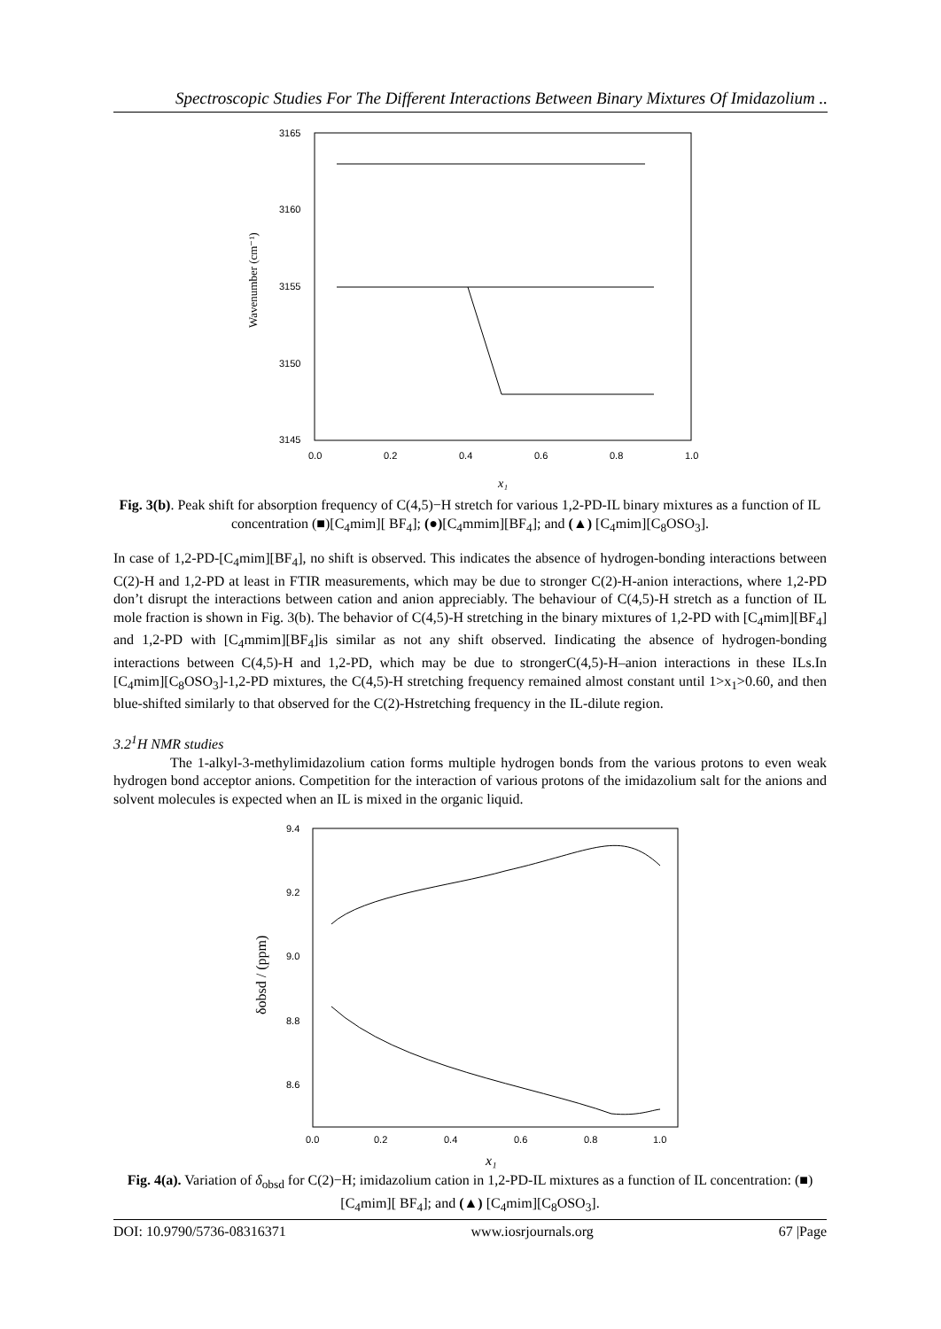Spectroscopic Studies For The Different Interactions Between Binary Mixtures Of Imidazolium ..
3165
3160
3155
3150
3145
0.0
0.2
0.4
0.6
0.8
1.0
Wavenumber (cm⁻¹)
x₁
Fig. 3(b). Peak shift for absorption frequency of C(4,5)−H stretch for various 1,2-PD-IL binary mixtures as a function of IL concentration (■)[C<sub>4</sub>mim][ BF<sub>4</sub>]; (●)[C<sub>4</sub>mmim][BF<sub>4</sub>]; and (▲) [C<sub>4</sub>mim][C<sub>8</sub>OSO<sub>3</sub>].
In case of 1,2-PD-[C<sub>4</sub>mim][BF<sub>4</sub>], no shift is observed. This indicates the absence of hydrogen-bonding interactions between C(2)-H and 1,2-PD at least in FTIR measurements, which may be due to stronger C(2)-H-anion interactions, where 1,2-PD don’t disrupt the interactions between cation and anion appreciably. The behaviour of C(4,5)-H stretch as a function of IL mole fraction is shown in Fig. 3(b). The behavior of C(4,5)-H stretching in the binary mixtures of 1,2-PD with [C<sub>4</sub>mim][BF<sub>4</sub>] and 1,2-PD with [C<sub>4</sub>mmim][BF<sub>4</sub>]is similar as not any shift observed. Iindicating the absence of hydrogen-bonding interactions between C(4,5)-H and 1,2-PD, which may be due to strongerC(4,5)-H–anion interactions in these ILs.In [C<sub>4</sub>mim][C<sub>8</sub>OSO<sub>3</sub>]-1,2-PD mixtures, the C(4,5)-H stretching frequency remained almost constant until 1>x<sub>1</sub>>0.60, and then blue-shifted similarly to that observed for the C(2)-Hstretching frequency in the IL-dilute region.
3.2<sup>1</sup>H NMR studies
The 1-alkyl-3-methylimidazolium cation forms multiple hydrogen bonds from the various protons to even weak hydrogen bond acceptor anions. Competition for the interaction of various protons of the imidazolium salt for the anions and solvent molecules is expected when an IL is mixed in the organic liquid.
9.4
9.2
9.0
8.8
8.6
0.0
0.2
0.4
0.6
0.8
1.0
δobsd / (ppm)
x₁
Fig. 4(a). Variation of δ<sub>obsd</sub> for C(2)−H; imidazolium cation in 1,2-PD-IL mixtures as a function of IL concentration: (■)[C<sub>4</sub>mim][ BF<sub>4</sub>]; and (▲) [C<sub>4</sub>mim][C<sub>8</sub>OSO<sub>3</sub>].
DOI: 10.9790/5736-08316371 www.iosrjournals.org 67 |Page